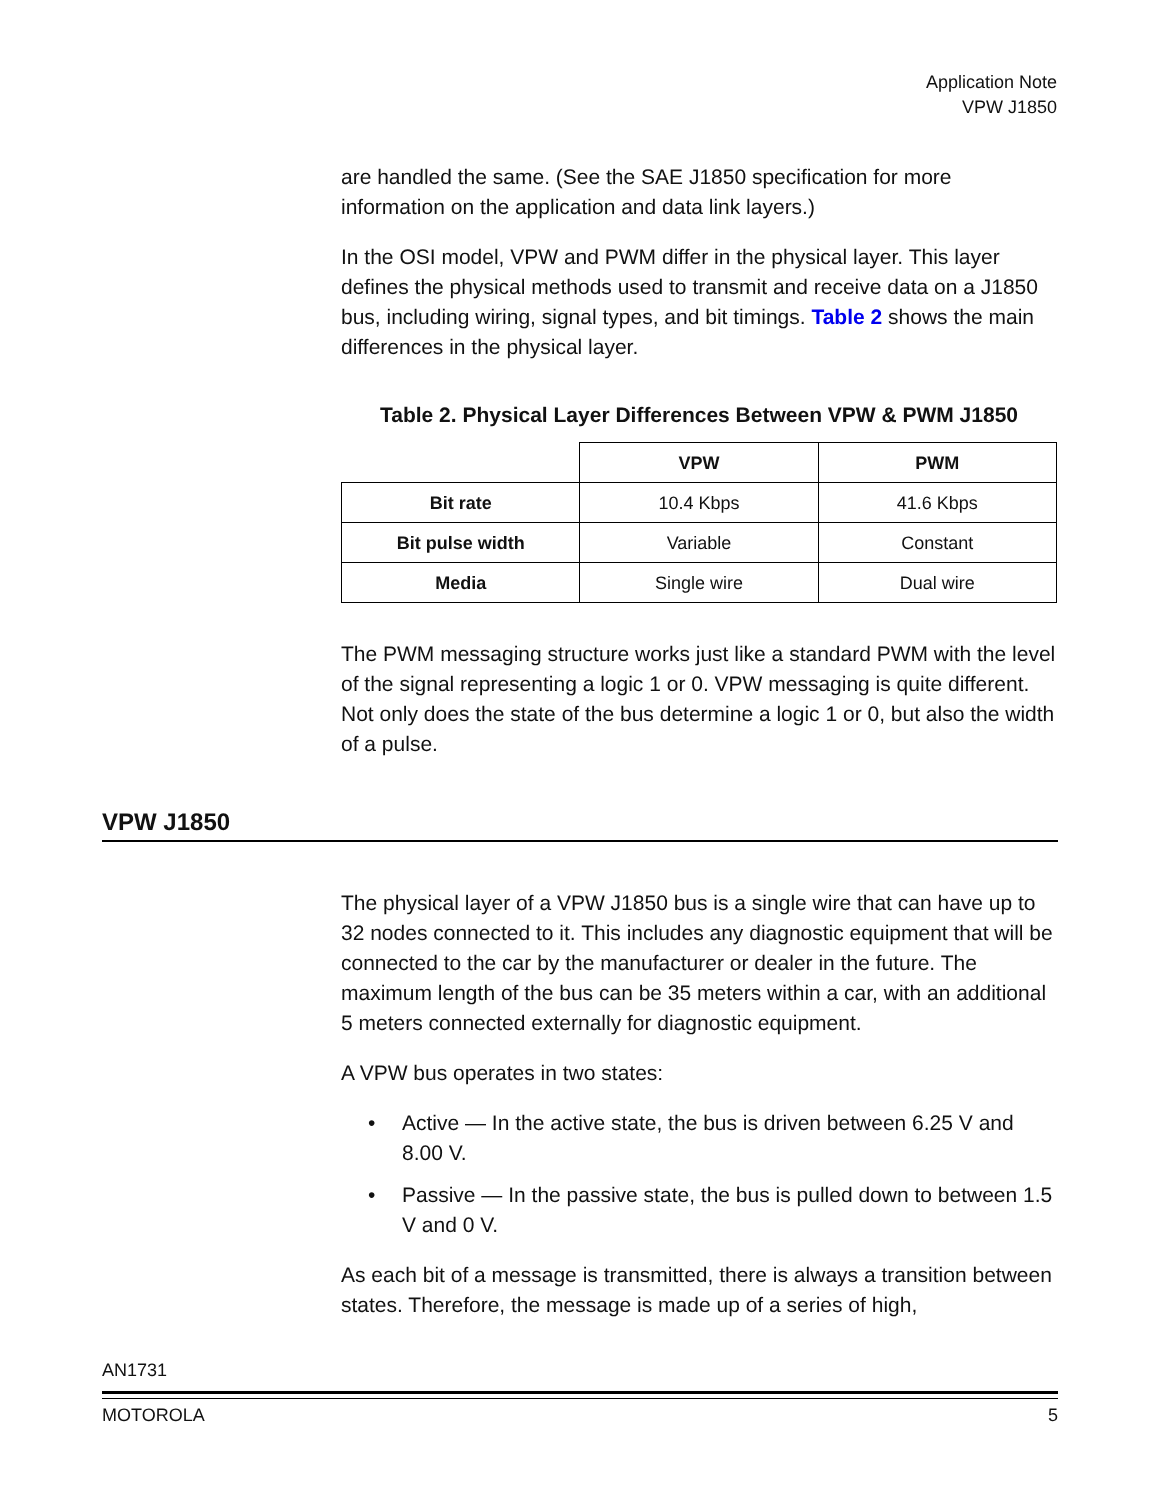Application Note
VPW J1850
are handled the same. (See the SAE J1850 specification for more information on the application and data link layers.)
In the OSI model, VPW and PWM differ in the physical layer. This layer defines the physical methods used to transmit and receive data on a J1850 bus, including wiring, signal types, and bit timings. Table 2 shows the main differences in the physical layer.
Table 2. Physical Layer Differences Between VPW & PWM J1850
| | VPW | PWM |
| --- | --- | --- |
| Bit rate | 10.4 Kbps | 41.6 Kbps |
| Bit pulse width | Variable | Constant |
| Media | Single wire | Dual wire |
The PWM messaging structure works just like a standard PWM with the level of the signal representing a logic 1 or 0. VPW messaging is quite different. Not only does the state of the bus determine a logic 1 or 0, but also the width of a pulse.
VPW J1850
The physical layer of a VPW J1850 bus is a single wire that can have up to 32 nodes connected to it. This includes any diagnostic equipment that will be connected to the car by the manufacturer or dealer in the future. The maximum length of the bus can be 35 meters within a car, with an additional 5 meters connected externally for diagnostic equipment.
A VPW bus operates in two states:
• Active — In the active state, the bus is driven between 6.25 V and 8.00 V.
• Passive — In the passive state, the bus is pulled down to between 1.5 V and 0 V.
As each bit of a message is transmitted, there is always a transition between states. Therefore, the message is made up of a series of high,
AN1731
MOTOROLA 5